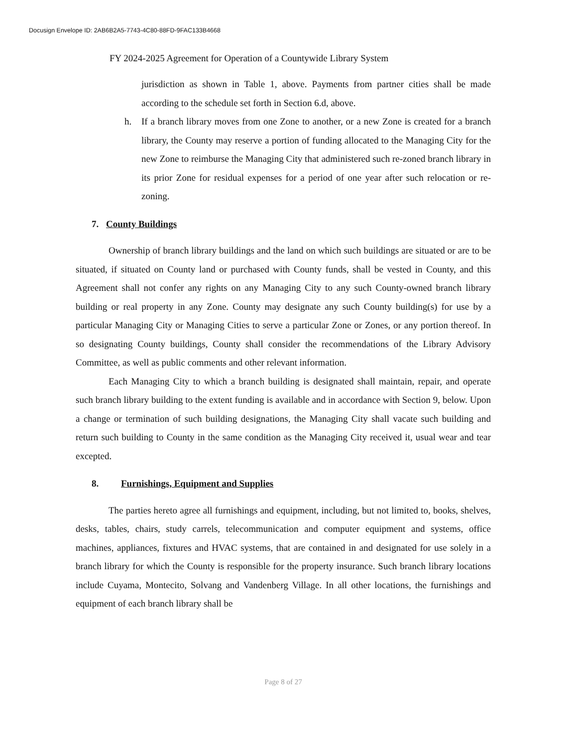Docusign Envelope ID: 2AB6B2A5-7743-4C80-88FD-9FAC133B4668
FY 2024-2025 Agreement for Operation of a Countywide Library System
jurisdiction as shown in Table 1, above. Payments from partner cities shall be made according to the schedule set forth in Section 6.d, above.
h. If a branch library moves from one Zone to another, or a new Zone is created for a branch library, the County may reserve a portion of funding allocated to the Managing City for the new Zone to reimburse the Managing City that administered such re-zoned branch library in its prior Zone for residual expenses for a period of one year after such relocation or re-zoning.
7. County Buildings
Ownership of branch library buildings and the land on which such buildings are situated or are to be situated, if situated on County land or purchased with County funds, shall be vested in County, and this Agreement shall not confer any rights on any Managing City to any such County-owned branch library building or real property in any Zone. County may designate any such County building(s) for use by a particular Managing City or Managing Cities to serve a particular Zone or Zones, or any portion thereof. In so designating County buildings, County shall consider the recommendations of the Library Advisory Committee, as well as public comments and other relevant information.
Each Managing City to which a branch building is designated shall maintain, repair, and operate such branch library building to the extent funding is available and in accordance with Section 9, below. Upon a change or termination of such building designations, the Managing City shall vacate such building and return such building to County in the same condition as the Managing City received it, usual wear and tear excepted.
8. Furnishings, Equipment and Supplies
The parties hereto agree all furnishings and equipment, including, but not limited to, books, shelves, desks, tables, chairs, study carrels, telecommunication and computer equipment and systems, office machines, appliances, fixtures and HVAC systems, that are contained in and designated for use solely in a branch library for which the County is responsible for the property insurance. Such branch library locations include Cuyama, Montecito, Solvang and Vandenberg Village. In all other locations, the furnishings and equipment of each branch library shall be
Page 8 of 27